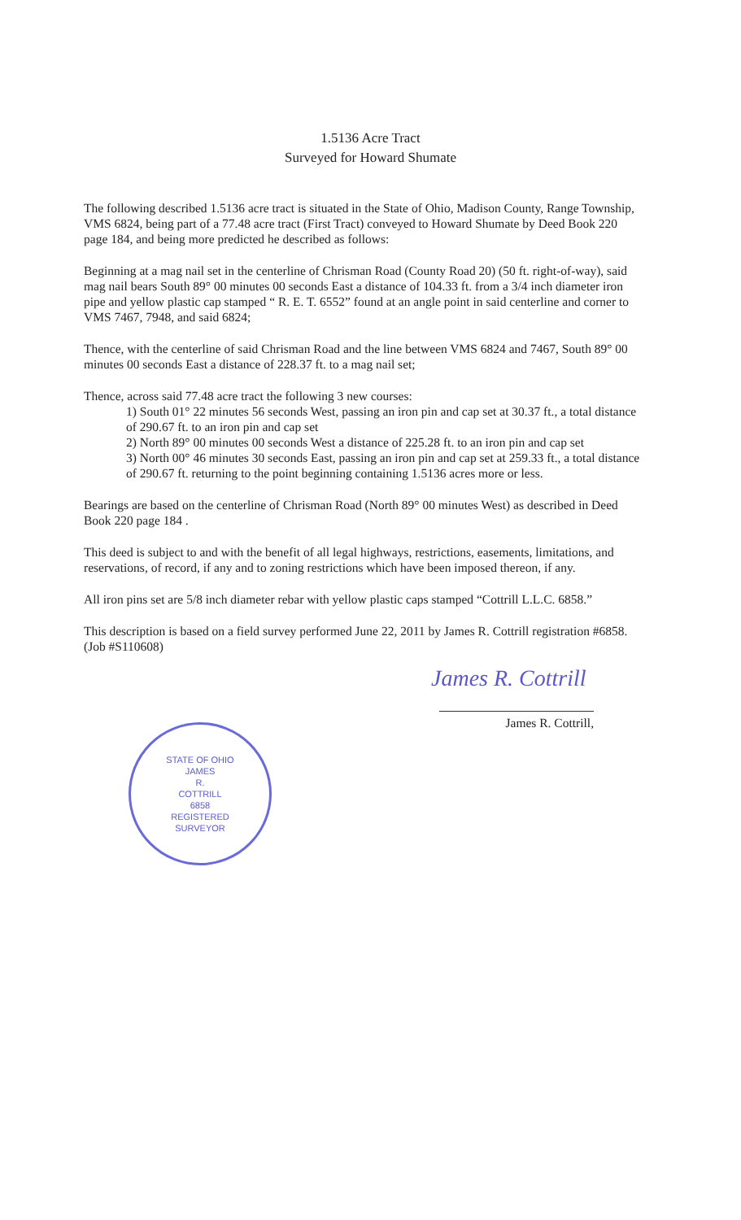1.5136 Acre Tract
Surveyed for Howard Shumate
The following described 1.5136 acre tract is situated in the State of Ohio, Madison County, Range Township, VMS 6824, being part of a 77.48 acre tract (First Tract) conveyed to Howard Shumate by Deed Book 220 page 184, and being more predicted he described as follows:
Beginning at a mag nail set in the centerline of Chrisman Road (County Road 20) (50 ft. right-of-way), said mag nail bears South 89° 00 minutes 00 seconds East a distance of 104.33 ft. from a 3/4 inch diameter iron pipe and yellow plastic cap stamped “ R. E. T. 6552” found at an angle point in said centerline and corner to VMS 7467, 7948, and said 6824;
Thence, with the centerline of said Chrisman Road and the line between VMS 6824 and 7467, South 89° 00 minutes 00 seconds East a distance of 228.37 ft. to a mag nail set;
Thence, across said 77.48 acre tract the following 3 new courses:
1) South 01° 22 minutes 56 seconds West, passing an iron pin and cap set at 30.37 ft., a total distance of 290.67 ft. to an iron pin and cap set
2) North 89° 00 minutes 00 seconds West a distance of 225.28 ft. to an iron pin and cap set
3) North 00° 46 minutes 30 seconds East, passing an iron pin and cap set at 259.33 ft., a total distance of 290.67 ft. returning to the point beginning containing 1.5136 acres more or less.
Bearings are based on the centerline of Chrisman Road (North 89° 00 minutes West) as described in Deed Book 220 page 184 .
This deed is subject to and with the benefit of all legal highways, restrictions, easements, limitations, and reservations, of record, if any and to zoning restrictions which have been imposed thereon, if any.
All iron pins set are 5/8 inch diameter rebar with yellow plastic caps stamped “Cottrill L.L.C. 6858.”
This description is based on a field survey performed June 22, 2011 by James R. Cottrill registration #6858. (Job #S110608)
James R. Cottrill
James R. Cottrill,
STATE OF OHIO
JAMES
R.
COTTRILL
6858
REGISTERED
SURVEYOR